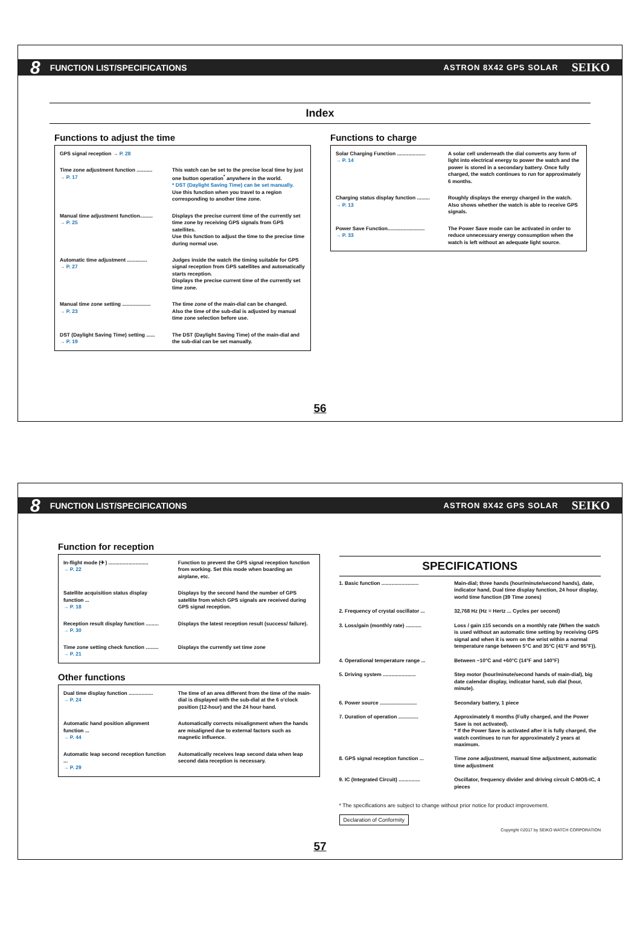8 FUNCTION LIST/SPECIFICATIONS ASTRON 8X42 GPS SOLAR SEIKO
Index
Functions to adjust the time
| GPS signal reception → P. 28 | |
| Time zone adjustment function ........... → P. 17 | This watch can be set to the precise local time by just one button operation<sup>*</sup> anywhere in the world. * DST (Daylight Saving Time) can be set manually. Use this function when you travel to a region corresponding to another time zone. |
| Manual time adjustment function......... → P. 25 | Displays the precise current time of the currently set time zone by receiving GPS signals from GPS satellites. Use this function to adjust the time to the precise time during normal use. |
| Automatic time adjustment .............. → P. 27 | Judges inside the watch the timing suitable for GPS signal reception from GPS satellites and automatically starts reception. Displays the precise current time of the currently set time zone. |
| Manual time zone setting .................... → P. 23 | The time zone of the main-dial can be changed. Also the time of the sub-dial is adjusted by manual time zone selection before use. |
| DST (Daylight Saving Time) setting ...... → P. 19 | The DST (Daylight Saving Time) of the main-dial and the sub-dial can be set manually. |
Functions to charge
| Solar Charging Function .................... → P. 14 | A solar cell underneath the dial converts any form of light into electrical energy to power the watch and the power is stored in a secondary battery. Once fully charged, the watch continues to run for approximately 6 months. |
| Charging status display function ......... → P. 13 | Roughly displays the energy charged in the watch. Also shows whether the watch is able to receive GPS signals. |
| Power Save Function.......................... → P. 33 | The Power Save mode can be activated in order to reduce unnecessary energy consumption when the watch is left without an adequate light source. |
56
8 FUNCTION LIST/SPECIFICATIONS ASTRON 8X42 GPS SOLAR SEIKO
Function for reception
| In-flight mode (✈) ............................ → P. 22 | Function to prevent the GPS signal reception function from working. Set this mode when boarding an airplane, etc. |
| Satellite acquisition status display function ... → P. 18 | Displays by the second hand the number of GPS satellite from which GPS signals are received during GPS signal reception. |
| Reception result display function ......... → P. 30 | Displays the latest reception result (success/ failure). |
| Time zone setting check function ......... → P. 21 | Displays the currently set time zone |
Other functions
| Dual time display function ................. → P. 24 | The time of an area different from the time of the main-dial is displayed with the sub-dial at the 6 o'clock position (12-hour) and the 24 hour hand. |
| Automatic hand position alignment function ... → P. 44 | Automatically corrects misalignment when the hands are misaligned due to external factors such as magnetic influence. |
| Automatic leap second reception function ... → P. 29 | Automatically receives leap second data when leap second data reception is necessary. |
SPECIFICATIONS
| 1. Basic function .......................... | Main-dial; three hands (hour/minute/second hands), date, indicator hand, Dual time display function, 24 hour display, world time function (39 Time zones) |
| 2. Frequency of crystal oscillator ... | 32,768 Hz (Hz = Hertz ... Cycles per second) |
| 3. Loss/gain (monthly rate) ........... | Loss / gain ±15 seconds on a monthly rate (When the watch is used without an automatic time setting by receiving GPS signal and when it is worn on the wrist within a normal temperature range between 5°C and 35°C (41°F and 95°F)). |
| 4. Operational temperature range ... | Between −10°C and +60°C (14°F and 140°F) |
| 5. Driving system ....................... | Step motor (hour/minute/second hands of main-dial), big date calendar display, indicator hand, sub dial (hour, minute). |
| 6. Power source .......................... | Secondary battery, 1 piece |
| 7. Duration of operation .............. | Approximately 6 months (Fully charged, and the Power Save is not activated). * If the Power Save is activated after it is fully charged, the watch continues to run for approximately 2 years at maximum. |
| 8. GPS signal reception function ... | Time zone adjustment, manual time adjustment, automatic time adjustment |
| 9. IC (Integrated Circuit) ............... | Oscillator, frequency divider and driving circuit C-MOS-IC, 4 pieces |
* The specifications are subject to change without prior notice for product improvement.
Declaration of Conformity
Copyright ©2017 by SEIKO WATCH CORPORATION
57